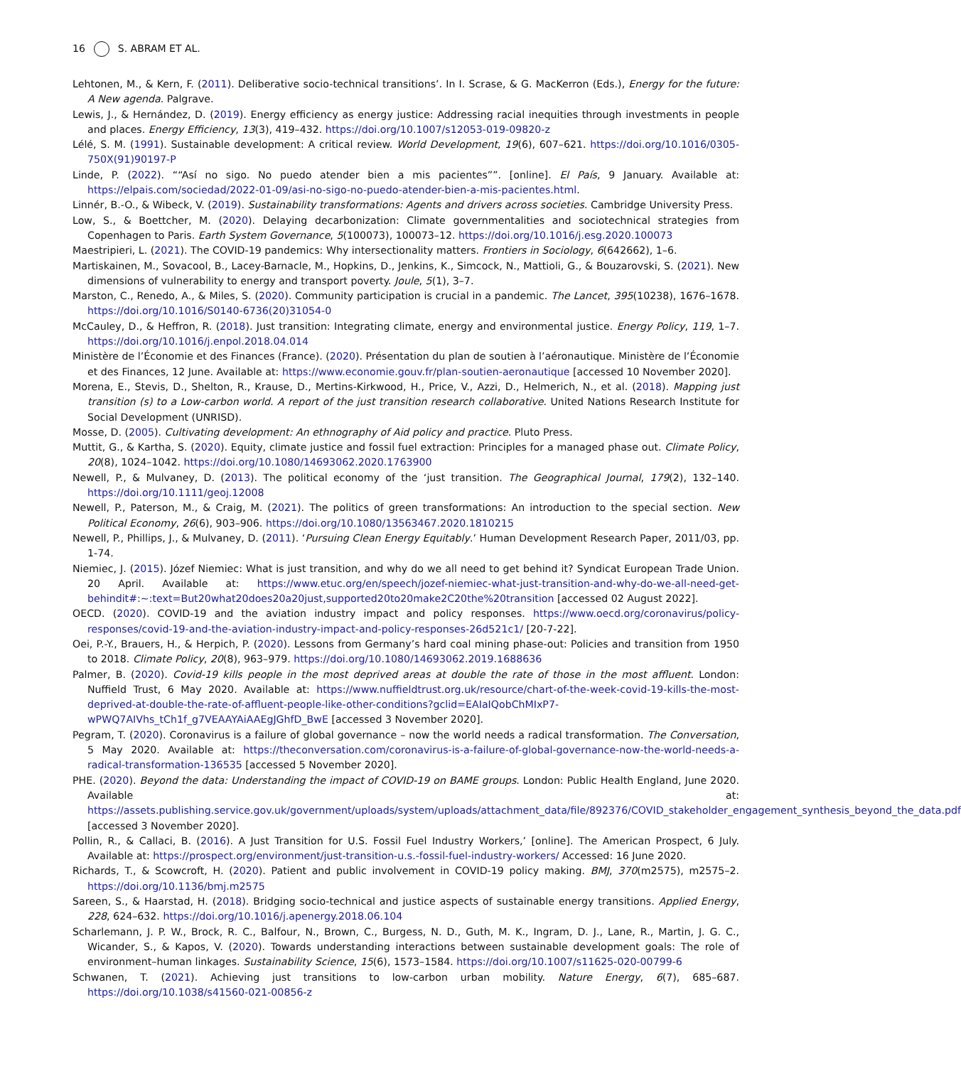16 S. ABRAM ET AL.
Lehtonen, M., & Kern, F. (2011). Deliberative socio-technical transitions’. In I. Scrase, & G. MacKerron (Eds.), Energy for the future: A New agenda. Palgrave.
Lewis, J., & Hernández, D. (2019). Energy efficiency as energy justice: Addressing racial inequities through investments in people and places. Energy Efficiency, 13(3), 419–432. https://doi.org/10.1007/s12053-019-09820-z
Lélé, S. M. (1991). Sustainable development: A critical review. World Development, 19(6), 607–621. https://doi.org/10.1016/0305-750X(91)90197-P
Linde, P. (2022). ““Así no sigo. No puedo atender bien a mis pacientes””. [online]. El País, 9 January. Available at: https://elpais.com/sociedad/2022-01-09/asi-no-sigo-no-puedo-atender-bien-a-mis-pacientes.html.
Linnér, B.-O., & Wibeck, V. (2019). Sustainability transformations: Agents and drivers across societies. Cambridge University Press.
Low, S., & Boettcher, M. (2020). Delaying decarbonization: Climate governmentalities and sociotechnical strategies from Copenhagen to Paris. Earth System Governance, 5(100073), 100073–12. https://doi.org/10.1016/j.esg.2020.100073
Maestripieri, L. (2021). The COVID-19 pandemics: Why intersectionality matters. Frontiers in Sociology, 6(642662), 1–6.
Martiskainen, M., Sovacool, B., Lacey-Barnacle, M., Hopkins, D., Jenkins, K., Simcock, N., Mattioli, G., & Bouzarovski, S. (2021). New dimensions of vulnerability to energy and transport poverty. Joule, 5(1), 3–7.
Marston, C., Renedo, A., & Miles, S. (2020). Community participation is crucial in a pandemic. The Lancet, 395(10238), 1676–1678. https://doi.org/10.1016/S0140-6736(20)31054-0
McCauley, D., & Heffron, R. (2018). Just transition: Integrating climate, energy and environmental justice. Energy Policy, 119, 1–7. https://doi.org/10.1016/j.enpol.2018.04.014
Ministère de l’Économie et des Finances (France). (2020). Présentation du plan de soutien à l’aéronautique. Ministère de l’Économie et des Finances, 12 June. Available at: https://www.economie.gouv.fr/plan-soutien-aeronautique [accessed 10 November 2020].
Morena, E., Stevis, D., Shelton, R., Krause, D., Mertins-Kirkwood, H., Price, V., Azzi, D., Helmerich, N., et al. (2018). Mapping just transition (s) to a Low-carbon world. A report of the just transition research collaborative. United Nations Research Institute for Social Development (UNRISD).
Mosse, D. (2005). Cultivating development: An ethnography of Aid policy and practice. Pluto Press.
Muttit, G., & Kartha, S. (2020). Equity, climate justice and fossil fuel extraction: Principles for a managed phase out. Climate Policy, 20(8), 1024–1042. https://doi.org/10.1080/14693062.2020.1763900
Newell, P., & Mulvaney, D. (2013). The political economy of the ‘just transition. The Geographical Journal, 179(2), 132–140. https://doi.org/10.1111/geoj.12008
Newell, P., Paterson, M., & Craig, M. (2021). The politics of green transformations: An introduction to the special section. New Political Economy, 26(6), 903–906. https://doi.org/10.1080/13563467.2020.1810215
Newell, P., Phillips, J., & Mulvaney, D. (2011). ‘Pursuing Clean Energy Equitably.’ Human Development Research Paper, 2011/03, pp. 1-74.
Niemiec, J. (2015). Józef Niemiec: What is just transition, and why do we all need to get behind it? Syndicat European Trade Union. 20 April. Available at: https://www.etuc.org/en/speech/jozef-niemiec-what-just-transition-and-why-do-we-all-need-get-behindit#:~:text=But20what20does20a20just,supported20to20make2C20the%20transition [accessed 02 August 2022].
OECD. (2020). COVID-19 and the aviation industry impact and policy responses. https://www.oecd.org/coronavirus/policy-responses/covid-19-and-the-aviation-industry-impact-and-policy-responses-26d521c1/ [20-7-22].
Oei, P.-Y., Brauers, H., & Herpich, P. (2020). Lessons from Germany’s hard coal mining phase-out: Policies and transition from 1950 to 2018. Climate Policy, 20(8), 963–979. https://doi.org/10.1080/14693062.2019.1688636
Palmer, B. (2020). Covid-19 kills people in the most deprived areas at double the rate of those in the most affluent. London: Nuffield Trust, 6 May 2020. Available at: https://www.nuffieldtrust.org.uk/resource/chart-of-the-week-covid-19-kills-the-most-deprived-at-double-the-rate-of-affluent-people-like-other-conditions?gclid=EAIaIQobChMIxP7-wPWQ7AIVhs_tCh1f_g7VEAAYAiAAEgJGhfD_BwE [accessed 3 November 2020].
Pegram, T. (2020). Coronavirus is a failure of global governance – now the world needs a radical transformation. The Conversation, 5 May 2020. Available at: https://theconversation.com/coronavirus-is-a-failure-of-global-governance-now-the-world-needs-a-radical-transformation-136535 [accessed 5 November 2020].
PHE. (2020). Beyond the data: Understanding the impact of COVID-19 on BAME groups. London: Public Health England, June 2020. Available at: https://assets.publishing.service.gov.uk/government/uploads/system/uploads/attachment_data/file/892376/COVID_stakeholder_engagement_synthesis_beyond_the_data.pdf [accessed 3 November 2020].
Pollin, R., & Callaci, B. (2016). A Just Transition for U.S. Fossil Fuel Industry Workers,’ [online]. The American Prospect, 6 July. Available at: https://prospect.org/environment/just-transition-u.s.-fossil-fuel-industry-workers/ Accessed: 16 June 2020.
Richards, T., & Scowcroft, H. (2020). Patient and public involvement in COVID-19 policy making. BMJ, 370(m2575), m2575–2. https://doi.org/10.1136/bmj.m2575
Sareen, S., & Haarstad, H. (2018). Bridging socio-technical and justice aspects of sustainable energy transitions. Applied Energy, 228, 624–632. https://doi.org/10.1016/j.apenergy.2018.06.104
Scharlemann, J. P. W., Brock, R. C., Balfour, N., Brown, C., Burgess, N. D., Guth, M. K., Ingram, D. J., Lane, R., Martin, J. G. C., Wicander, S., & Kapos, V. (2020). Towards understanding interactions between sustainable development goals: The role of environment–human linkages. Sustainability Science, 15(6), 1573–1584. https://doi.org/10.1007/s11625-020-00799-6
Schwanen, T. (2021). Achieving just transitions to low-carbon urban mobility. Nature Energy, 6(7), 685–687. https://doi.org/10.1038/s41560-021-00856-z